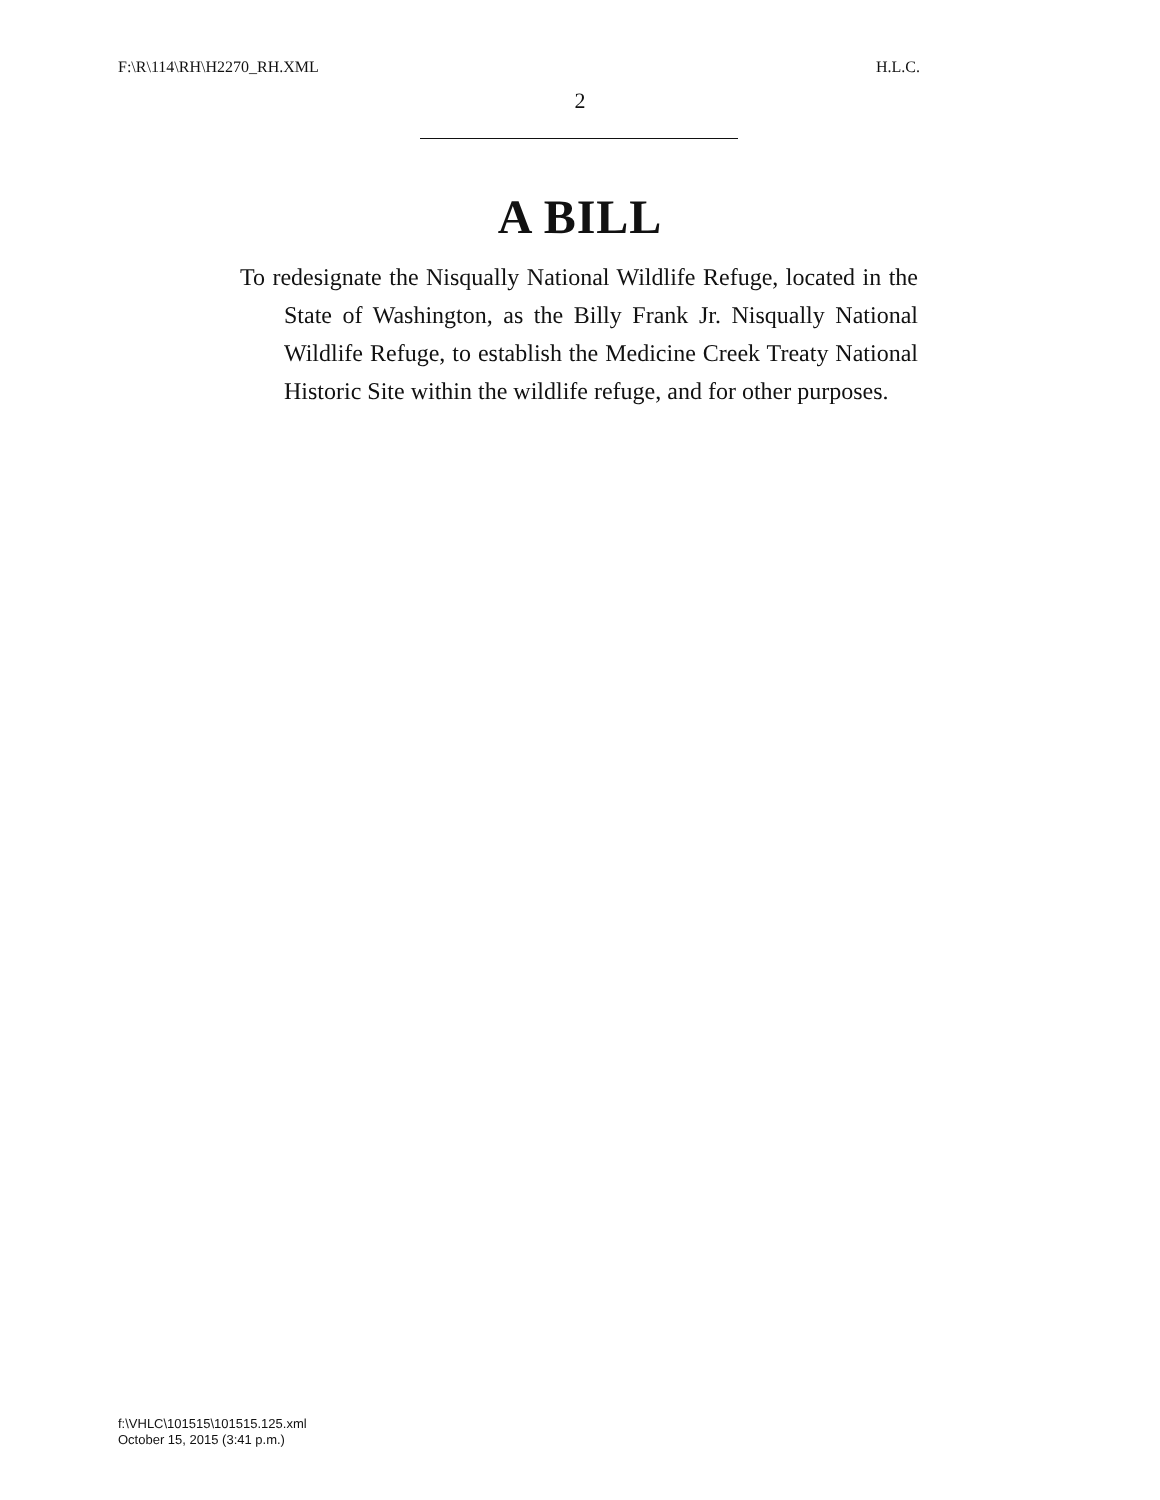F:\R\114\RH\H2270_RH.XML H.L.C.
2
A BILL
To redesignate the Nisqually National Wildlife Refuge, located in the State of Washington, as the Billy Frank Jr. Nisqually National Wildlife Refuge, to establish the Medicine Creek Treaty National Historic Site within the wildlife refuge, and for other purposes.
f:\VHLC\101515\101515.125.xml
October 15, 2015 (3:41 p.m.)